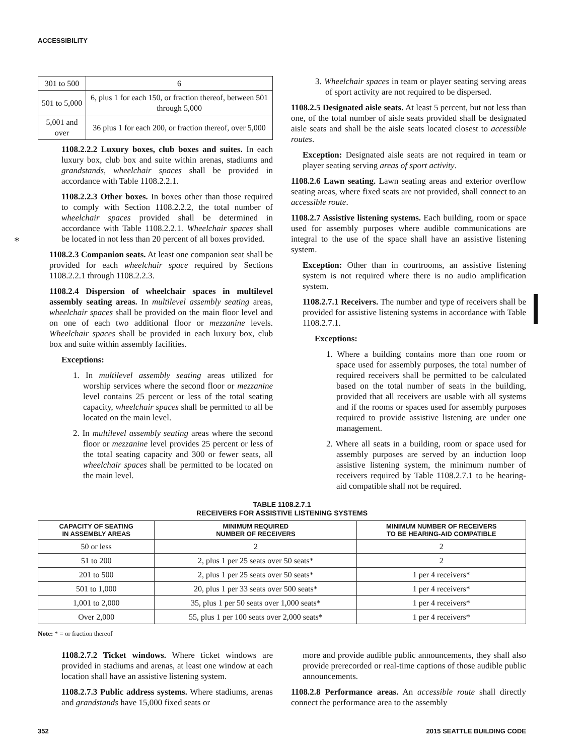ACCESSIBILITY
*
| 301 to 500 | 6 |
| 501 to 5,000 | 6, plus 1 for each 150, or fraction thereof, between 501 through 5,000 |
| 5,001 and over | 36 plus 1 for each 200, or fraction thereof, over 5,000 |
1108.2.2.2 Luxury boxes, club boxes and suites. In each luxury box, club box and suite within arenas, stadiums and grandstands, wheelchair spaces shall be provided in accordance with Table 1108.2.2.1.
1108.2.2.3 Other boxes. In boxes other than those required to comply with Section 1108.2.2.2, the total number of wheelchair spaces provided shall be determined in accordance with Table 1108.2.2.1. Wheelchair spaces shall be located in not less than 20 percent of all boxes provided.
1108.2.3 Companion seats. At least one companion seat shall be provided for each wheelchair space required by Sections 1108.2.2.1 through 1108.2.2.3.
1108.2.4 Dispersion of wheelchair spaces in multilevel assembly seating areas. In multilevel assembly seating areas, wheelchair spaces shall be provided on the main floor level and on one of each two additional floor or mezzanine levels. Wheelchair spaces shall be provided in each luxury box, club box and suite within assembly facilities.
Exceptions:
1. In multilevel assembly seating areas utilized for worship services where the second floor or mezzanine level contains 25 percent or less of the total seating capacity, wheelchair spaces shall be permitted to all be located on the main level.
2. In multilevel assembly seating areas where the second floor or mezzanine level provides 25 percent or less of the total seating capacity and 300 or fewer seats, all wheelchair spaces shall be permitted to be located on the main level.
3. Wheelchair spaces in team or player seating serving areas of sport activity are not required to be dispersed.
1108.2.5 Designated aisle seats. At least 5 percent, but not less than one, of the total number of aisle seats provided shall be designated aisle seats and shall be the aisle seats located closest to accessible routes.
Exception: Designated aisle seats are not required in team or player seating serving areas of sport activity.
1108.2.6 Lawn seating. Lawn seating areas and exterior overflow seating areas, where fixed seats are not provided, shall connect to an accessible route.
1108.2.7 Assistive listening systems. Each building, room or space used for assembly purposes where audible communications are integral to the use of the space shall have an assistive listening system.
Exception: Other than in courtrooms, an assistive listening system is not required where there is no audio amplification system.
1108.2.7.1 Receivers. The number and type of receivers shall be provided for assistive listening systems in accordance with Table 1108.2.7.1.
Exceptions:
1. Where a building contains more than one room or space used for assembly purposes, the total number of required receivers shall be permitted to be calculated based on the total number of seats in the building, provided that all receivers are usable with all systems and if the rooms or spaces used for assembly purposes required to provide assistive listening are under one management.
2. Where all seats in a building, room or space used for assembly purposes are served by an induction loop assistive listening system, the minimum number of receivers required by Table 1108.2.7.1 to be hearing-aid compatible shall not be required.
TABLE 1108.2.7.1
RECEIVERS FOR ASSISTIVE LISTENING SYSTEMS
| CAPACITY OF SEATING IN ASSEMBLY AREAS | MINIMUM REQUIRED NUMBER OF RECEIVERS | MINIMUM NUMBER OF RECEIVERS TO BE HEARING-AID COMPATIBLE |
| --- | --- | --- |
| 50 or less | 2 | 2 |
| 51 to 200 | 2, plus 1 per 25 seats over 50 seats* | 2 |
| 201 to 500 | 2, plus 1 per 25 seats over 50 seats* | 1 per 4 receivers* |
| 501 to 1,000 | 20, plus 1 per 33 seats over 500 seats* | 1 per 4 receivers* |
| 1,001 to 2,000 | 35, plus 1 per 50 seats over 1,000 seats* | 1 per 4 receivers* |
| Over 2,000 | 55, plus 1 per 100 seats over 2,000 seats* | 1 per 4 receivers* |
Note: * = or fraction thereof
1108.2.7.2 Ticket windows. Where ticket windows are provided in stadiums and arenas, at least one window at each location shall have an assistive listening system.
1108.2.7.3 Public address systems. Where stadiums, arenas and grandstands have 15,000 fixed seats or
more and provide audible public announcements, they shall also provide prerecorded or real-time captions of those audible public announcements.
1108.2.8 Performance areas. An accessible route shall directly connect the performance area to the assembly
352 2015 SEATTLE BUILDING CODE